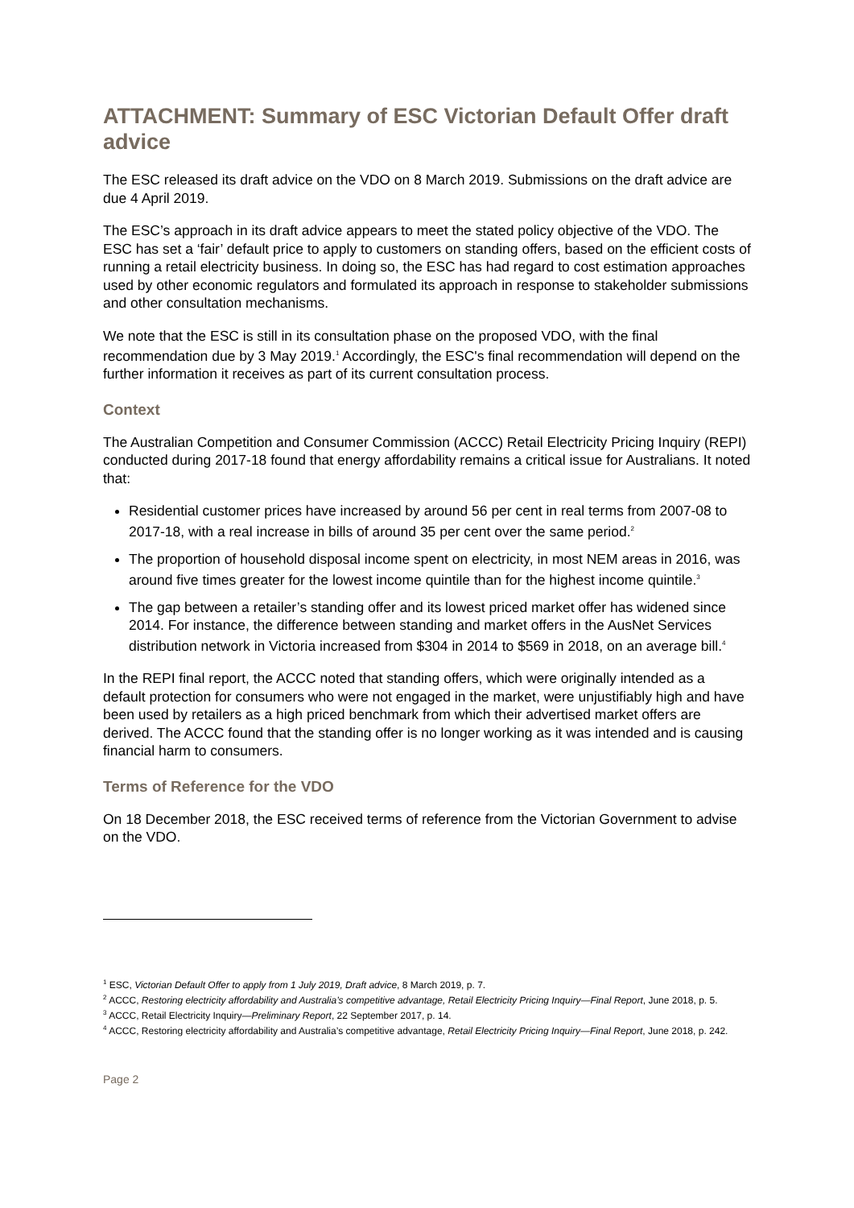ATTACHMENT: Summary of ESC Victorian Default Offer draft advice
The ESC released its draft advice on the VDO on 8 March 2019. Submissions on the draft advice are due 4 April 2019.
The ESC’s approach in its draft advice appears to meet the stated policy objective of the VDO. The ESC has set a ‘fair’ default price to apply to customers on standing offers, based on the efficient costs of running a retail electricity business. In doing so, the ESC has had regard to cost estimation approaches used by other economic regulators and formulated its approach in response to stakeholder submissions and other consultation mechanisms.
We note that the ESC is still in its consultation phase on the proposed VDO, with the final recommendation due by 3 May 2019.<sup>1</sup> Accordingly, the ESC's final recommendation will depend on the further information it receives as part of its current consultation process.
Context
The Australian Competition and Consumer Commission (ACCC) Retail Electricity Pricing Inquiry (REPI) conducted during 2017-18 found that energy affordability remains a critical issue for Australians. It noted that:
Residential customer prices have increased by around 56 per cent in real terms from 2007-08 to 2017-18, with a real increase in bills of around 35 per cent over the same period.<sup>2</sup>
The proportion of household disposal income spent on electricity, in most NEM areas in 2016, was around five times greater for the lowest income quintile than for the highest income quintile.<sup>3</sup>
The gap between a retailer’s standing offer and its lowest priced market offer has widened since 2014. For instance, the difference between standing and market offers in the AusNet Services distribution network in Victoria increased from $304 in 2014 to $569 in 2018, on an average bill.<sup>4</sup>
In the REPI final report, the ACCC noted that standing offers, which were originally intended as a default protection for consumers who were not engaged in the market, were unjustifiably high and have been used by retailers as a high priced benchmark from which their advertised market offers are derived. The ACCC found that the standing offer is no longer working as it was intended and is causing financial harm to consumers.
Terms of Reference for the VDO
On 18 December 2018, the ESC received terms of reference from the Victorian Government to advise on the VDO.
<sup>1</sup> ESC, Victorian Default Offer to apply from 1 July 2019, Draft advice, 8 March 2019, p. 7.
<sup>2</sup> ACCC, Restoring electricity affordability and Australia’s competitive advantage, Retail Electricity Pricing Inquiry—Final Report, June 2018, p. 5.
<sup>3</sup> ACCC, Retail Electricity Inquiry—Preliminary Report, 22 September 2017, p. 14.
<sup>4</sup> ACCC, Restoring electricity affordability and Australia’s competitive advantage, Retail Electricity Pricing Inquiry—Final Report, June 2018, p. 242.
Page 2